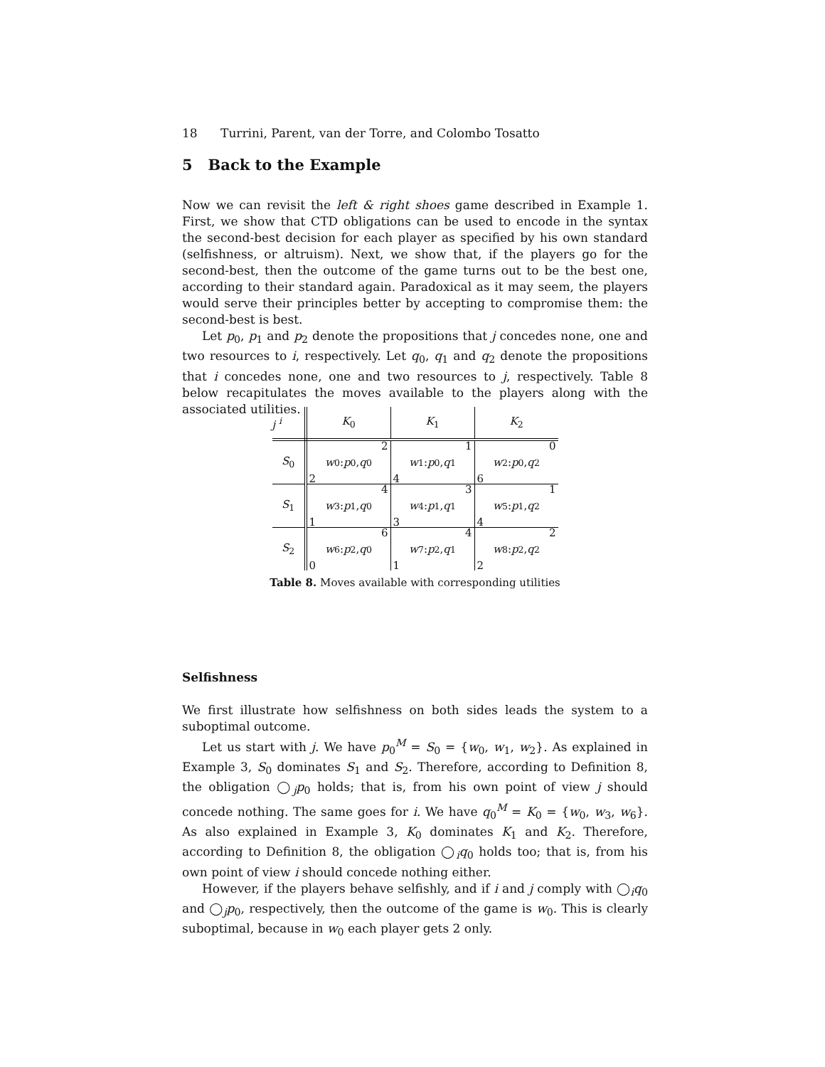18 Turrini, Parent, van der Torre, and Colombo Tosatto
5 Back to the Example
Now we can revisit the left & right shoes game described in Example 1. First, we show that CTD obligations can be used to encode in the syntax the second-best decision for each player as specified by his own standard (selfishness, or altruism). Next, we show that, if the players go for the second-best, then the outcome of the game turns out to be the best one, according to their standard again. Paradoxical as it may seem, the players would serve their principles better by accepting to compromise them: the second-best is best.
Let p<sub>0</sub>, p<sub>1</sub> and p<sub>2</sub> denote the propositions that j concedes none, one and two resources to i, respectively. Let q<sub>0</sub>, q<sub>1</sub> and q<sub>2</sub> denote the propositions that i concedes none, one and two resources to j, respectively. Table 8 below recapitulates the moves available to the players along with the associated utilities.
| j <sup>i</sup> | K<sub>0</sub> | K<sub>1</sub> | K<sub>2</sub> |
| --- | --- | --- | --- |
| S<sub>0</sub> | 2 w<sub>0</sub> : p<sub>0</sub>, q<sub>0</sub> 2 | 1 w<sub>1</sub> : p<sub>0</sub>, q<sub>1</sub> 4 | 0 w<sub>2</sub> : p<sub>0</sub>, q<sub>2</sub> 6 |
| S<sub>1</sub> | 4 w<sub>3</sub> : p<sub>1</sub>, q<sub>0</sub> 1 | 3 w<sub>4</sub> : p<sub>1</sub>, q<sub>1</sub> 3 | 1 w<sub>5</sub> : p<sub>1</sub>, q<sub>2</sub> 4 |
| S<sub>2</sub> | 6 w<sub>6</sub> : p<sub>2</sub>, q<sub>0</sub> 0 | 4 w<sub>7</sub> : p<sub>2</sub>, q<sub>1</sub> 1 | 2 w<sub>8</sub> : p<sub>2</sub>, q<sub>2</sub> 2 |
Table 8. Moves available with corresponding utilities
Selfishness
We first illustrate how selfishness on both sides leads the system to a suboptimal outcome.
Let us start with j. We have p<sub>0</sub><sup>M</sup> = S<sub>0</sub> = {w<sub>0</sub>, w<sub>1</sub>, w<sub>2</sub>}. As explained in Example 3, S<sub>0</sub> dominates S<sub>1</sub> and S<sub>2</sub>. Therefore, according to Definition 8, the obligation ◯<sub>j</sub>p<sub>0</sub> holds; that is, from his own point of view j should concede nothing. The same goes for i. We have q<sub>0</sub><sup>M</sup> = K<sub>0</sub> = {w<sub>0</sub>, w<sub>3</sub>, w<sub>6</sub>}. As also explained in Example 3, K<sub>0</sub> dominates K<sub>1</sub> and K<sub>2</sub>. Therefore, according to Definition 8, the obligation ◯<sub>i</sub>q<sub>0</sub> holds too; that is, from his own point of view i should concede nothing either.
However, if the players behave selfishly, and if i and j comply with ◯<sub>i</sub>q<sub>0</sub> and ◯<sub>j</sub>p<sub>0</sub>, respectively, then the outcome of the game is w<sub>0</sub>. This is clearly suboptimal, because in w<sub>0</sub> each player gets 2 only.